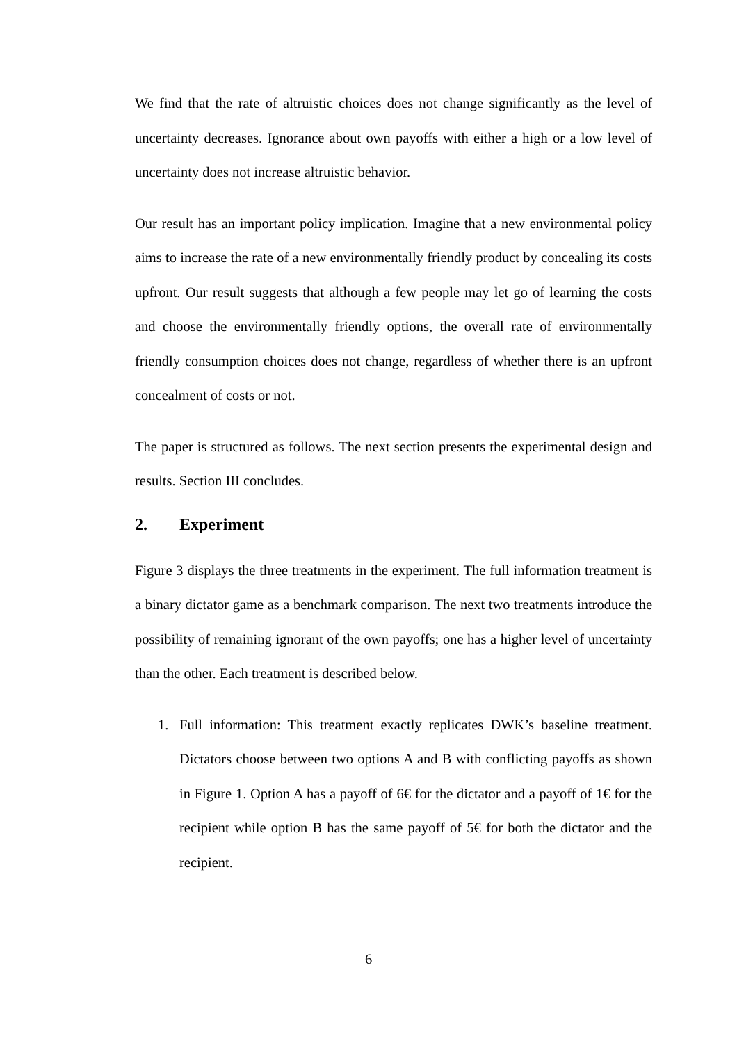We find that the rate of altruistic choices does not change significantly as the level of uncertainty decreases. Ignorance about own payoffs with either a high or a low level of uncertainty does not increase altruistic behavior.
Our result has an important policy implication. Imagine that a new environmental policy aims to increase the rate of a new environmentally friendly product by concealing its costs upfront. Our result suggests that although a few people may let go of learning the costs and choose the environmentally friendly options, the overall rate of environmentally friendly consumption choices does not change, regardless of whether there is an upfront concealment of costs or not.
The paper is structured as follows. The next section presents the experimental design and results. Section III concludes.
2. Experiment
Figure 3 displays the three treatments in the experiment. The full information treatment is a binary dictator game as a benchmark comparison. The next two treatments introduce the possibility of remaining ignorant of the own payoffs; one has a higher level of uncertainty than the other. Each treatment is described below.
1. Full information: This treatment exactly replicates DWK’s baseline treatment. Dictators choose between two options A and B with conflicting payoffs as shown in Figure 1. Option A has a payoff of 6€ for the dictator and a payoff of 1€ for the recipient while option B has the same payoff of 5€ for both the dictator and the recipient.
6